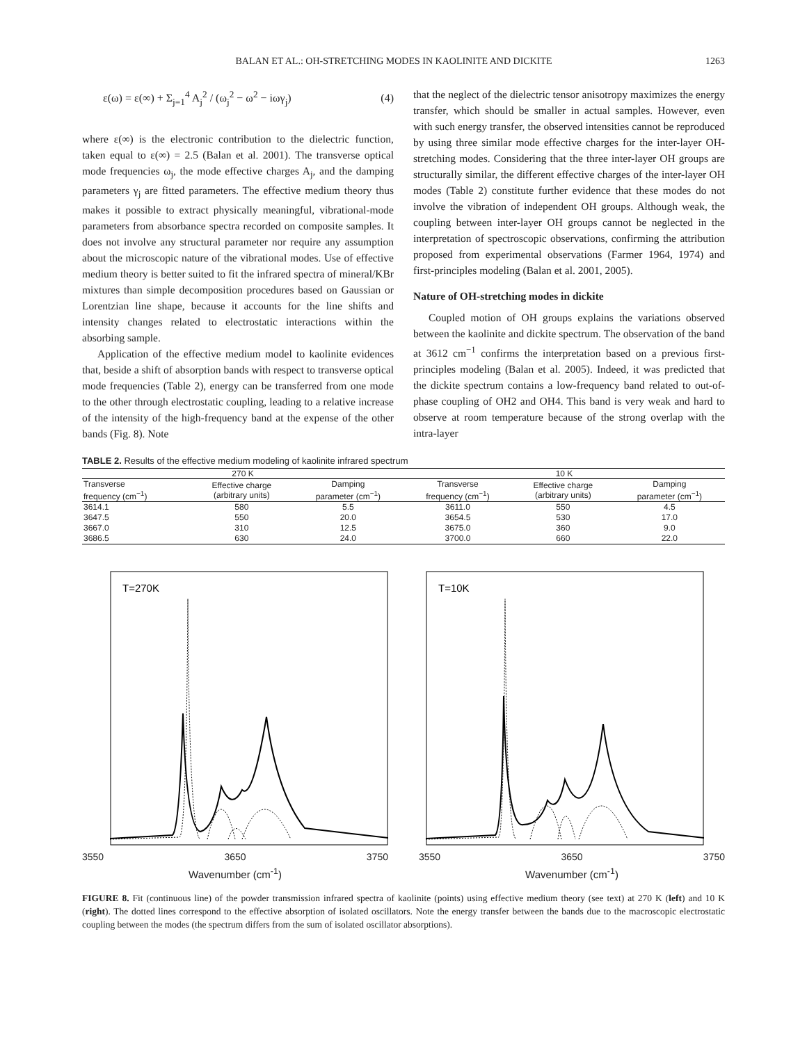BALAN ET AL.: OH-STRETCHING MODES IN KAOLINITE AND DICKITE 1263
ε(ω) = ε(∞) + Σ<sub>j=1</sub><sup>4</sup> A<sub>j</sub><sup>2</sup> / (ω<sub>j</sub><sup>2</sup> − ω<sup>2</sup> − iωγ<sub>j</sub>) (4)
where ε(∞) is the electronic contribution to the dielectric function, taken equal to ε(∞) = 2.5 (Balan et al. 2001). The transverse optical mode frequencies ω<sub>j</sub>, the mode effective charges A<sub>j</sub>, and the damping parameters γ<sub>j</sub> are fitted parameters. The effective medium theory thus makes it possible to extract physically meaningful, vibrational-mode parameters from absorbance spectra recorded on composite samples. It does not involve any structural parameter nor require any assumption about the microscopic nature of the vibrational modes. Use of effective medium theory is better suited to fit the infrared spectra of mineral/KBr mixtures than simple decomposition procedures based on Gaussian or Lorentzian line shape, because it accounts for the line shifts and intensity changes related to electrostatic interactions within the absorbing sample.
Application of the effective medium model to kaolinite evidences that, beside a shift of absorption bands with respect to transverse optical mode frequencies (Table 2), energy can be transferred from one mode to the other through electrostatic coupling, leading to a relative increase of the intensity of the high-frequency band at the expense of the other bands (Fig. 8). Note
that the neglect of the dielectric tensor anisotropy maximizes the energy transfer, which should be smaller in actual samples. However, even with such energy transfer, the observed intensities cannot be reproduced by using three similar mode effective charges for the inter-layer OH-stretching modes. Considering that the three inter-layer OH groups are structurally similar, the different effective charges of the inter-layer OH modes (Table 2) constitute further evidence that these modes do not involve the vibration of independent OH groups. Although weak, the coupling between inter-layer OH groups cannot be neglected in the interpretation of spectroscopic observations, confirming the attribution proposed from experimental observations (Farmer 1964, 1974) and first-principles modeling (Balan et al. 2001, 2005).
Nature of OH-stretching modes in dickite
Coupled motion of OH groups explains the variations observed between the kaolinite and dickite spectrum. The observation of the band at 3612 cm<sup>−1</sup> confirms the interpretation based on a previous first-principles modeling (Balan et al. 2005). Indeed, it was predicted that the dickite spectrum contains a low-frequency band related to out-of-phase coupling of OH2 and OH4. This band is very weak and hard to observe at room temperature because of the strong overlap with the intra-layer
TABLE 2. Results of the effective medium modeling of kaolinite infrared spectrum
| 270 K | | | 10 K | | |
| --- | --- | --- | --- | --- | --- |
| Transverse frequency (cm<sup>−1</sup>) | Effective charge (arbitrary units) | Damping parameter (cm<sup>−1</sup>) | Transverse frequency (cm<sup>−1</sup>) | Effective charge (arbitrary units) | Damping parameter (cm<sup>−1</sup>) |
| 3614.1 | 580 | 5.5 | 3611.0 | 550 | 4.5 |
| 3647.5 | 550 | 20.0 | 3654.5 | 530 | 17.0 |
| 3667.0 | 310 | 12.5 | 3675.0 | 360 | 9.0 |
| 3686.5 | 630 | 24.0 | 3700.0 | 660 | 22.0 |
T=270K
3550 3650 3750
Wavenumber (cm<sup>-1</sup>)
T=10K
3550 3650 3750
Wavenumber (cm<sup>-1</sup>)
FIGURE 8. Fit (continuous line) of the powder transmission infrared spectra of kaolinite (points) using effective medium theory (see text) at 270 K (left) and 10 K (right). The dotted lines correspond to the effective absorption of isolated oscillators. Note the energy transfer between the bands due to the macroscopic electrostatic coupling between the modes (the spectrum differs from the sum of isolated oscillator absorptions).